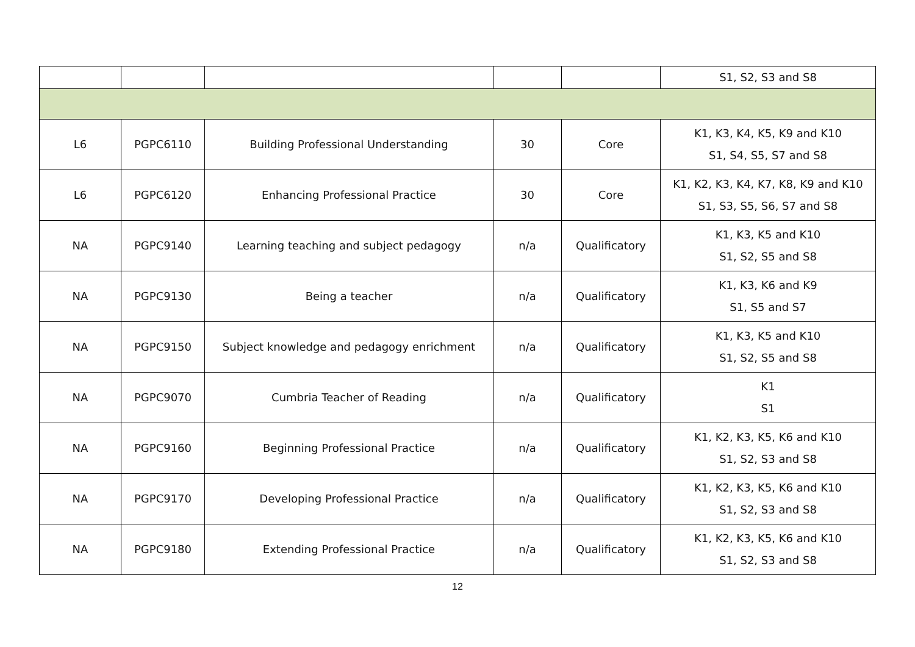| | | | | | S1, S2, S3 and S8 |
| L6 | PGPC6110 | Building Professional Understanding | 30 | Core | K1, K3, K4, K5, K9 and K10 S1, S4, S5, S7 and S8 |
| L6 | PGPC6120 | Enhancing Professional Practice | 30 | Core | K1, K2, K3, K4, K7, K8, K9 and K10 S1, S3, S5, S6, S7 and S8 |
| NA | PGPC9140 | Learning teaching and subject pedagogy | n/a | Qualificatory | K1, K3, K5 and K10 S1, S2, S5 and S8 |
| NA | PGPC9130 | Being a teacher | n/a | Qualificatory | K1, K3, K6 and K9 S1, S5 and S7 |
| NA | PGPC9150 | Subject knowledge and pedagogy enrichment | n/a | Qualificatory | K1, K3, K5 and K10 S1, S2, S5 and S8 |
| NA | PGPC9070 | Cumbria Teacher of Reading | n/a | Qualificatory | K1 S1 |
| NA | PGPC9160 | Beginning Professional Practice | n/a | Qualificatory | K1, K2, K3, K5, K6 and K10 S1, S2, S3 and S8 |
| NA | PGPC9170 | Developing Professional Practice | n/a | Qualificatory | K1, K2, K3, K5, K6 and K10 S1, S2, S3 and S8 |
| NA | PGPC9180 | Extending Professional Practice | n/a | Qualificatory | K1, K2, K3, K5, K6 and K10 S1, S2, S3 and S8 |
12